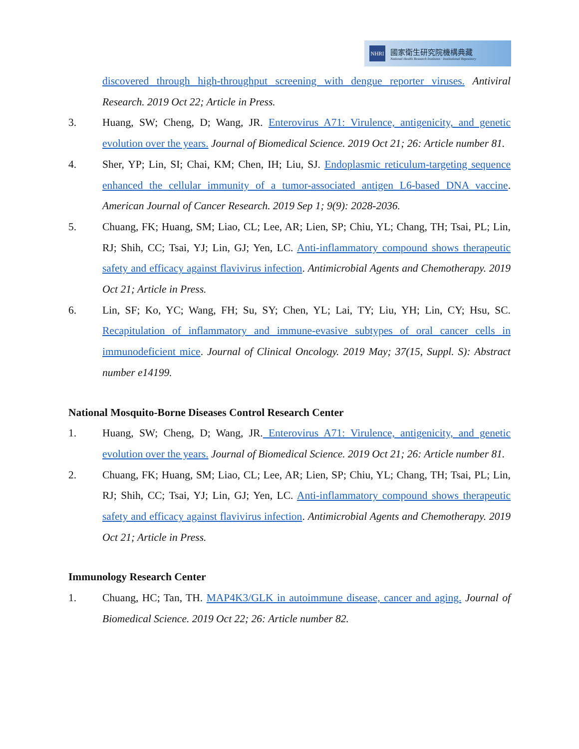NHRI
國家衛生研究院機構典藏
National Health Research Institutes · Institutional Repository
discovered through high-throughput screening with dengue reporter viruses. Antiviral Research. 2019 Oct 22; Article in Press.
3. Huang, SW; Cheng, D; Wang, JR. Enterovirus A71: Virulence, antigenicity, and genetic evolution over the years. Journal of Biomedical Science. 2019 Oct 21; 26: Article number 81.
4. Sher, YP; Lin, SI; Chai, KM; Chen, IH; Liu, SJ. Endoplasmic reticulum-targeting sequence enhanced the cellular immunity of a tumor-associated antigen L6-based DNA vaccine. American Journal of Cancer Research. 2019 Sep 1; 9(9): 2028-2036.
5. Chuang, FK; Huang, SM; Liao, CL; Lee, AR; Lien, SP; Chiu, YL; Chang, TH; Tsai, PL; Lin, RJ; Shih, CC; Tsai, YJ; Lin, GJ; Yen, LC. Anti-inflammatory compound shows therapeutic safety and efficacy against flavivirus infection. Antimicrobial Agents and Chemotherapy. 2019 Oct 21; Article in Press.
6. Lin, SF; Ko, YC; Wang, FH; Su, SY; Chen, YL; Lai, TY; Liu, YH; Lin, CY; Hsu, SC. Recapitulation of inflammatory and immune-evasive subtypes of oral cancer cells in immunodeficient mice. Journal of Clinical Oncology. 2019 May; 37(15, Suppl. S): Abstract number e14199.
National Mosquito-Borne Diseases Control Research Center
1. Huang, SW; Cheng, D; Wang, JR. Enterovirus A71: Virulence, antigenicity, and genetic evolution over the years. Journal of Biomedical Science. 2019 Oct 21; 26: Article number 81.
2. Chuang, FK; Huang, SM; Liao, CL; Lee, AR; Lien, SP; Chiu, YL; Chang, TH; Tsai, PL; Lin, RJ; Shih, CC; Tsai, YJ; Lin, GJ; Yen, LC. Anti-inflammatory compound shows therapeutic safety and efficacy against flavivirus infection. Antimicrobial Agents and Chemotherapy. 2019 Oct 21; Article in Press.
Immunology Research Center
1. Chuang, HC; Tan, TH. MAP4K3/GLK in autoimmune disease, cancer and aging. Journal of Biomedical Science. 2019 Oct 22; 26: Article number 82.